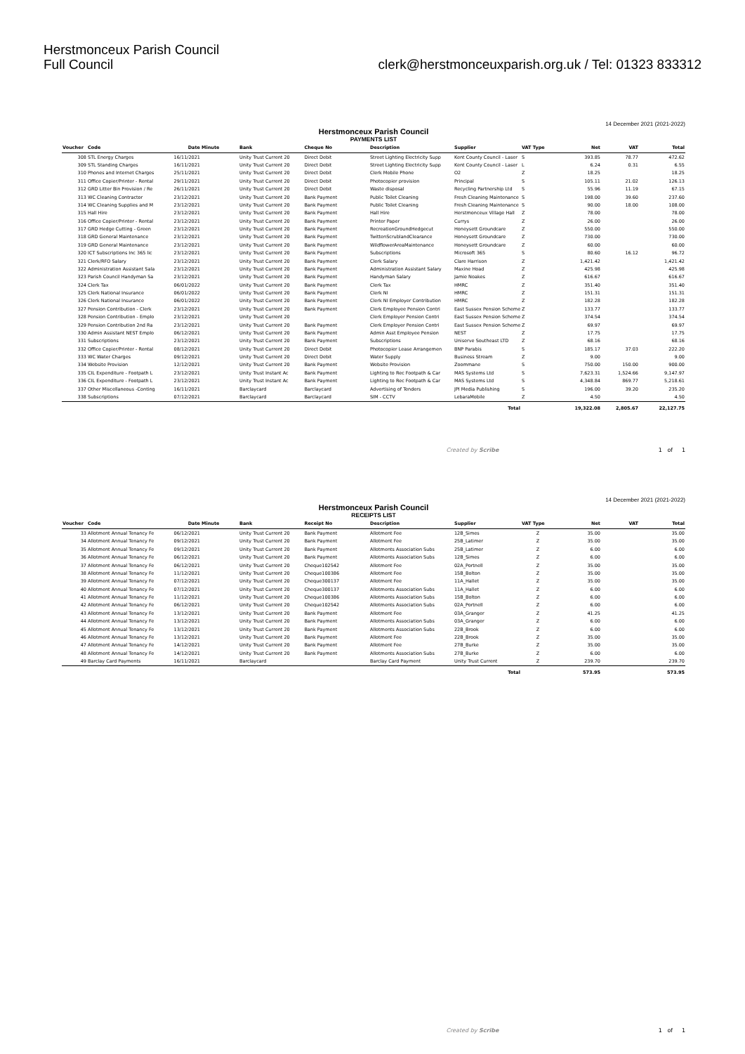Herstmonceux Parish Council
Full Council
clerk@herstmonceuxparish.org.uk / Tel: 01323 833312
14 December 2021 (2021-2022)
Herstmonceux Parish Council
PAYMENTS LIST
| Voucher | Code | Date | Minute | Bank | Cheque No | Description | Supplier | VAT Type | Net | VAT | Total |
| --- | --- | --- | --- | --- | --- | --- | --- | --- | --- | --- | --- |
| 308 | STL Energy Charges | 16/11/2021 | | Unity Trust Current 20 | Direct Debit | Street Lighting Electricity Supp | Kent County Council - Laser | S | 393.85 | 78.77 | 472.62 |
| 309 | STL Standing Charges | 16/11/2021 | | Unity Trust Current 20 | Direct Debit | Street Lighting Electricity Supp | Kent County Council - Laser | L | 6.24 | 0.31 | 6.55 |
| 310 | Phones and Internet Charges | 25/11/2021 | | Unity Trust Current 20 | Direct Debit | Clerk Mobile Phone | O2 | Z | 18.25 | | 18.25 |
| 311 | Office Copier/Printer - Rental | 29/11/2021 | | Unity Trust Current 20 | Direct Debit | Photocopier provision | Principal | S | 105.11 | 21.02 | 126.13 |
| 312 | GRD Litter Bin Provision / Re | 26/11/2021 | | Unity Trust Current 20 | Direct Debit | Waste disposal | Recycling Partnership Ltd | S | 55.96 | 11.19 | 67.15 |
| 313 | WC Cleaning Contractor | 23/12/2021 | | Unity Trust Current 20 | Bank Payment | Public Toilet Cleaning | Fresh Cleaning Maintenance | S | 198.00 | 39.60 | 237.60 |
| 314 | WC Cleaning Supplies and M | 23/12/2021 | | Unity Trust Current 20 | Bank Payment | Public Toilet Cleaning | Fresh Cleaning Maintenance | S | 90.00 | 18.00 | 108.00 |
| 315 | Hall Hire | 23/12/2021 | | Unity Trust Current 20 | Bank Payment | Hall Hire | Herstmonceux Village Hall | Z | 78.00 | | 78.00 |
| 316 | Office Copier/Printer - Rental | 23/12/2021 | | Unity Trust Current 20 | Bank Payment | Printer Paper | Currys | Z | 26.00 | | 26.00 |
| 317 | GRD Hedge Cutting - Green | 23/12/2021 | | Unity Trust Current 20 | Bank Payment | RecreationGroundHedgecut | Honeysett Groundcare | Z | 550.00 | | 550.00 |
| 318 | GRD General Maintenance | 23/12/2021 | | Unity Trust Current 20 | Bank Payment | TwittenScrublandClearance | Honeysett Groundcare | Z | 730.00 | | 730.00 |
| 319 | GRD General Maintenance | 23/12/2021 | | Unity Trust Current 20 | Bank Payment | WildflowerAreaMaintenance | Honeysett Groundcare | Z | 60.00 | | 60.00 |
| 320 | ICT Subscriptions Inc 365 lic | 23/12/2021 | | Unity Trust Current 20 | Bank Payment | Subscriptions | Microsoft 365 | S | 80.60 | 16.12 | 96.72 |
| 321 | Clerk/RFO Salary | 23/12/2021 | | Unity Trust Current 20 | Bank Payment | Clerk Salary | Clare Harrison | Z | 1,421.42 | | 1,421.42 |
| 322 | Administration Assistant Sala | 23/12/2021 | | Unity Trust Current 20 | Bank Payment | Administration Assistant Salary | Maxine Hoad | Z | 425.98 | | 425.98 |
| 323 | Parish Council Handyman Sa | 23/12/2021 | | Unity Trust Current 20 | Bank Payment | Handyman Salary | Jamie Noakes | Z | 616.67 | | 616.67 |
| 324 | Clerk Tax | 06/01/2022 | | Unity Trust Current 20 | Bank Payment | Clerk Tax | HMRC | Z | 351.40 | | 351.40 |
| 325 | Clerk National Insurance | 06/01/2022 | | Unity Trust Current 20 | Bank Payment | Clerk NI | HMRC | Z | 151.31 | | 151.31 |
| 326 | Clerk National Insurance | 06/01/2022 | | Unity Trust Current 20 | Bank Payment | Clerk NI Employer Contribution | HMRC | Z | 182.28 | | 182.28 |
| 327 | Pension Contribution - Clerk | 23/12/2021 | | Unity Trust Current 20 | Bank Payment | Clerk Employee Pension Contri | East Sussex Pension Scheme | Z | 133.77 | | 133.77 |
| 328 | Pension Contribution - Emplo | 23/12/2021 | | Unity Trust Current 20 | | Clerk Employer Pension Contri | East Sussex Pension Scheme | Z | 374.54 | | 374.54 |
| 329 | Pension Contribution 2nd Ra | 23/12/2021 | | Unity Trust Current 20 | Bank Payment | Clerk Employer Pension Contri | East Sussex Pension Scheme | Z | 69.97 | | 69.97 |
| 330 | Admin Assistant NEST Emplo | 06/12/2021 | | Unity Trust Current 20 | Bank Payment | Admin Asst Employee Pension | NEST | Z | 17.75 | | 17.75 |
| 331 | Subscriptions | 23/12/2021 | | Unity Trust Current 20 | Bank Payment | Subscriptions | Uniserve Southeast LTD | Z | 68.16 | | 68.16 |
| 332 | Office Copier/Printer - Rental | 08/12/2021 | | Unity Trust Current 20 | Direct Debit | Photocopier Lease Arrangemen | BNP Parabis | S | 185.17 | 37.03 | 222.20 |
| 333 | WC Water Charges | 09/12/2021 | | Unity Trust Current 20 | Direct Debit | Water Supply | Business Stream | Z | 9.00 | | 9.00 |
| 334 | Website Provision | 12/12/2021 | | Unity Trust Current 20 | Bank Payment | Website Provision | Zoommane | S | 750.00 | 150.00 | 900.00 |
| 335 | CIL Expenditure - Footpath L | 23/12/2021 | | Unity Trust Instant Ac | Bank Payment | Lighting to Rec Footpath & Car | MAS Systems Ltd | S | 7,623.31 | 1,524.66 | 9,147.97 |
| 336 | CIL Expenditure - Footpath L | 23/12/2021 | | Unity Trust Instant Ac | Bank Payment | Lighting to Rec Footpath & Car | MAS Systems Ltd | S | 4,348.84 | 869.77 | 5,218.61 |
| 337 | Other Miscellaneous -Conting | 16/11/2021 | | Barclaycard | Barclaycard | Advertising of Tenders | JPI Media Publishing | S | 196.00 | 39.20 | 235.20 |
| 338 | Subscriptions | 07/12/2021 | | Barclaycard | Barclaycard | SIM - CCTV | LebaraMobile | Z | 4.50 | | 4.50 |
| Total | | | | | | | | | 19,322.08 | 2,805.67 | 22,127.75 |
Created by Scribe 1 of 1
14 December 2021 (2021-2022)
Herstmonceux Parish Council
RECEIPTS LIST
| Voucher | Code | Date | Minute | Bank | Receipt No | Description | Supplier | VAT Type | Net | VAT | Total |
| --- | --- | --- | --- | --- | --- | --- | --- | --- | --- | --- | --- |
| 33 | Allotment Annual Tenancy Fe | 06/12/2021 | | Unity Trust Current 20 | Bank Payment | Allotment Fee | 12B_Simes | Z | 35.00 | | 35.00 |
| 34 | Allotment Annual Tenancy Fe | 09/12/2021 | | Unity Trust Current 20 | Bank Payment | Allotment Fee | 25B_Latimer | Z | 35.00 | | 35.00 |
| 35 | Allotment Annual Tenancy Fe | 09/12/2021 | | Unity Trust Current 20 | Bank Payment | Allotments Association Subs | 25B_Latimer | Z | 6.00 | | 6.00 |
| 36 | Allotment Annual Tenancy Fe | 06/12/2021 | | Unity Trust Current 20 | Bank Payment | Allotments Association Subs | 12B_Simes | Z | 6.00 | | 6.00 |
| 37 | Allotment Annual Tenancy Fe | 06/12/2021 | | Unity Trust Current 20 | Cheque102542 | Allotment Fee | 02A_Portnell | Z | 35.00 | | 35.00 |
| 38 | Allotment Annual Tenancy Fe | 11/12/2021 | | Unity Trust Current 20 | Cheque100386 | Allotment Fee | 15B_Bolton | Z | 35.00 | | 35.00 |
| 39 | Allotment Annual Tenancy Fe | 07/12/2021 | | Unity Trust Current 20 | Cheque300137 | Allotment Fee | 11A_Hallet | Z | 35.00 | | 35.00 |
| 40 | Allotment Annual Tenancy Fe | 07/12/2021 | | Unity Trust Current 20 | Cheque300137 | Allotments Association Subs | 11A_Hallet | Z | 6.00 | | 6.00 |
| 41 | Allotment Annual Tenancy Fe | 11/12/2021 | | Unity Trust Current 20 | Cheque100386 | Allotments Association Subs | 15B_Bolton | Z | 6.00 | | 6.00 |
| 42 | Allotment Annual Tenancy Fe | 06/12/2021 | | Unity Trust Current 20 | Cheque102542 | Allotments Association Subs | 02A_Portnell | Z | 6.00 | | 6.00 |
| 43 | Allotment Annual Tenancy Fe | 13/12/2021 | | Unity Trust Current 20 | Bank Payment | Allotment Fee | 03A_Granger | Z | 41.25 | | 41.25 |
| 44 | Allotment Annual Tenancy Fe | 13/12/2021 | | Unity Trust Current 20 | Bank Payment | Allotments Association Subs | 03A_Granger | Z | 6.00 | | 6.00 |
| 45 | Allotment Annual Tenancy Fe | 13/12/2021 | | Unity Trust Current 20 | Bank Payment | Allotments Association Subs | 22B_Brook | Z | 6.00 | | 6.00 |
| 46 | Allotment Annual Tenancy Fe | 13/12/2021 | | Unity Trust Current 20 | Bank Payment | Allotment Fee | 22B_Brook | Z | 35.00 | | 35.00 |
| 47 | Allotment Annual Tenancy Fe | 14/12/2021 | | Unity Trust Current 20 | Bank Payment | Allotment Fee | 27B_Burke | Z | 35.00 | | 35.00 |
| 48 | Allotment Annual Tenancy Fe | 14/12/2021 | | Unity Trust Current 20 | Bank Payment | Allotments Association Subs | 27B_Burke | Z | 6.00 | | 6.00 |
| 49 | Barclay Card Payments | 16/11/2021 | | Barclaycard | | Barclay Card Payment | Unity Trust Current | Z | 239.70 | | 239.70 |
| Total | | | | | | | | | 573.95 | | 573.95 |
Created by Scribe 1 of 1